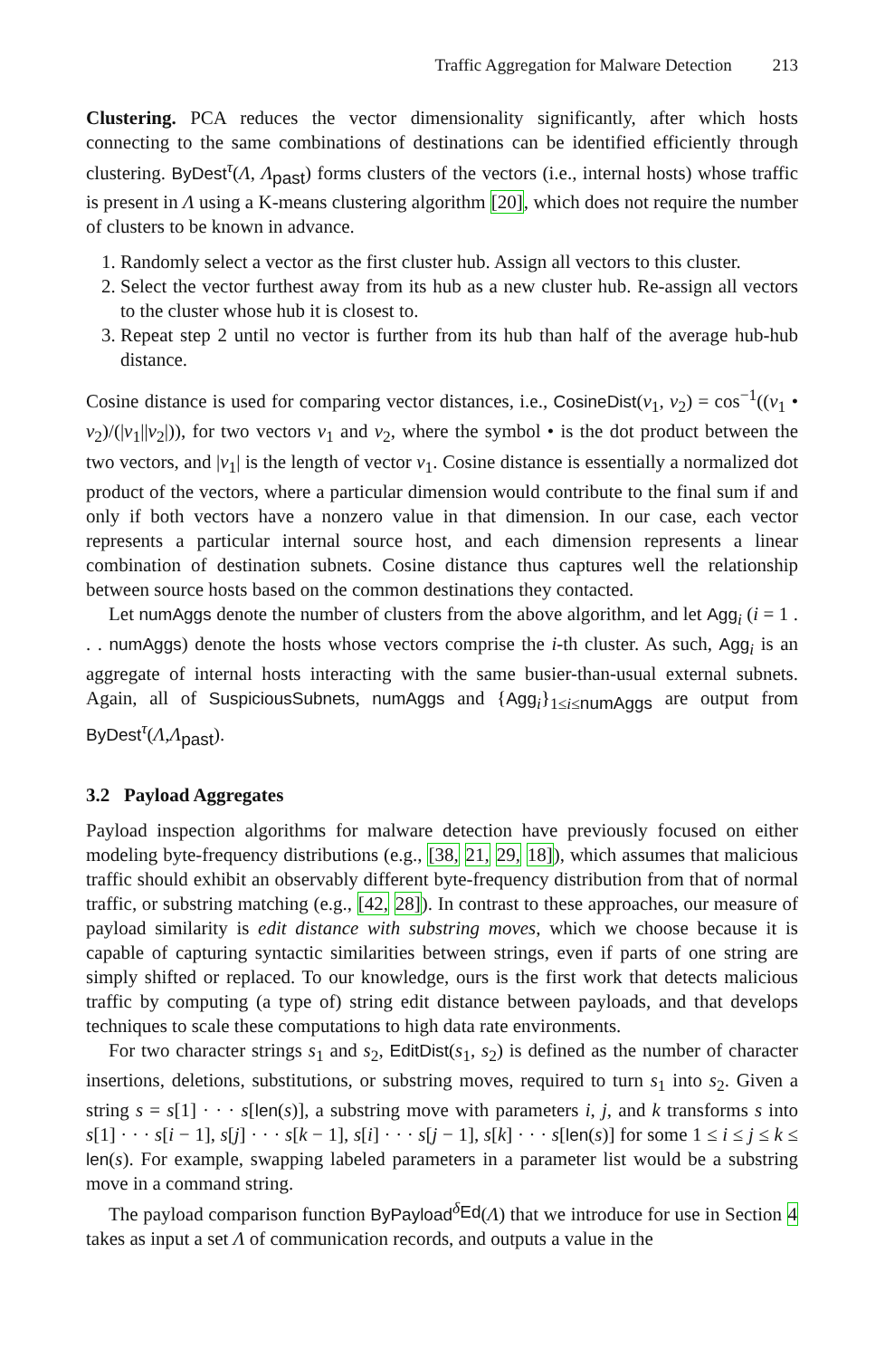Traffic Aggregation for Malware Detection 213
Clustering. PCA reduces the vector dimensionality significantly, after which hosts connecting to the same combinations of destinations can be identified efficiently through clustering. ByDest<sup>τ</sup>(Λ, Λ<sub>past</sub>) forms clusters of the vectors (i.e., internal hosts) whose traffic is present in Λ using a K-means clustering algorithm [20], which does not require the number of clusters to be known in advance.
1. Randomly select a vector as the first cluster hub. Assign all vectors to this cluster.
2. Select the vector furthest away from its hub as a new cluster hub. Re-assign all vectors to the cluster whose hub it is closest to.
3. Repeat step 2 until no vector is further from its hub than half of the average hub-hub distance.
Cosine distance is used for comparing vector distances, i.e., CosineDist(v<sub>1</sub>, v<sub>2</sub>) = cos<sup>−1</sup>((v<sub>1</sub> • v<sub>2</sub>)/(|v<sub>1</sub>||v<sub>2</sub>|)), for two vectors v<sub>1</sub> and v<sub>2</sub>, where the symbol • is the dot product between the two vectors, and |v<sub>1</sub>| is the length of vector v<sub>1</sub>. Cosine distance is essentially a normalized dot product of the vectors, where a particular dimension would contribute to the final sum if and only if both vectors have a nonzero value in that dimension. In our case, each vector represents a particular internal source host, and each dimension represents a linear combination of destination subnets. Cosine distance thus captures well the relationship between source hosts based on the common destinations they contacted.
Let numAggs denote the number of clusters from the above algorithm, and let Agg<sub>i</sub> (i = 1 . . . numAggs) denote the hosts whose vectors comprise the i-th cluster. As such, Agg<sub>i</sub> is an aggregate of internal hosts interacting with the same busier-than-usual external subnets. Again, all of SuspiciousSubnets, numAggs and {Agg<sub>i</sub>}<sub>1≤i≤numAggs</sub> are output from ByDest<sup>τ</sup>(Λ,Λ<sub>past</sub>).
3.2 Payload Aggregates
Payload inspection algorithms for malware detection have previously focused on either modeling byte-frequency distributions (e.g., [38, 21, 29, 18]), which assumes that malicious traffic should exhibit an observably different byte-frequency distribution from that of normal traffic, or substring matching (e.g., [42, 28]). In contrast to these approaches, our measure of payload similarity is edit distance with substring moves, which we choose because it is capable of capturing syntactic similarities between strings, even if parts of one string are simply shifted or replaced. To our knowledge, ours is the first work that detects malicious traffic by computing (a type of) string edit distance between payloads, and that develops techniques to scale these computations to high data rate environments.
For two character strings s<sub>1</sub> and s<sub>2</sub>, EditDist(s<sub>1</sub>, s<sub>2</sub>) is defined as the number of character insertions, deletions, substitutions, or substring moves, required to turn s<sub>1</sub> into s<sub>2</sub>. Given a string s = s[1] · · · s[len(s)], a substring move with parameters i, j, and k transforms s into s[1] · · · s[i − 1], s[j] · · · s[k − 1], s[i] · · · s[j − 1], s[k] · · · s[len(s)] for some 1 ≤ i ≤ j ≤ k ≤ len(s). For example, swapping labeled parameters in a parameter list would be a substring move in a command string.
The payload comparison function ByPayload<sup>δ<sub>Ed</sub></sup>(Λ) that we introduce for use in Section 4 takes as input a set Λ of communication records, and outputs a value in the